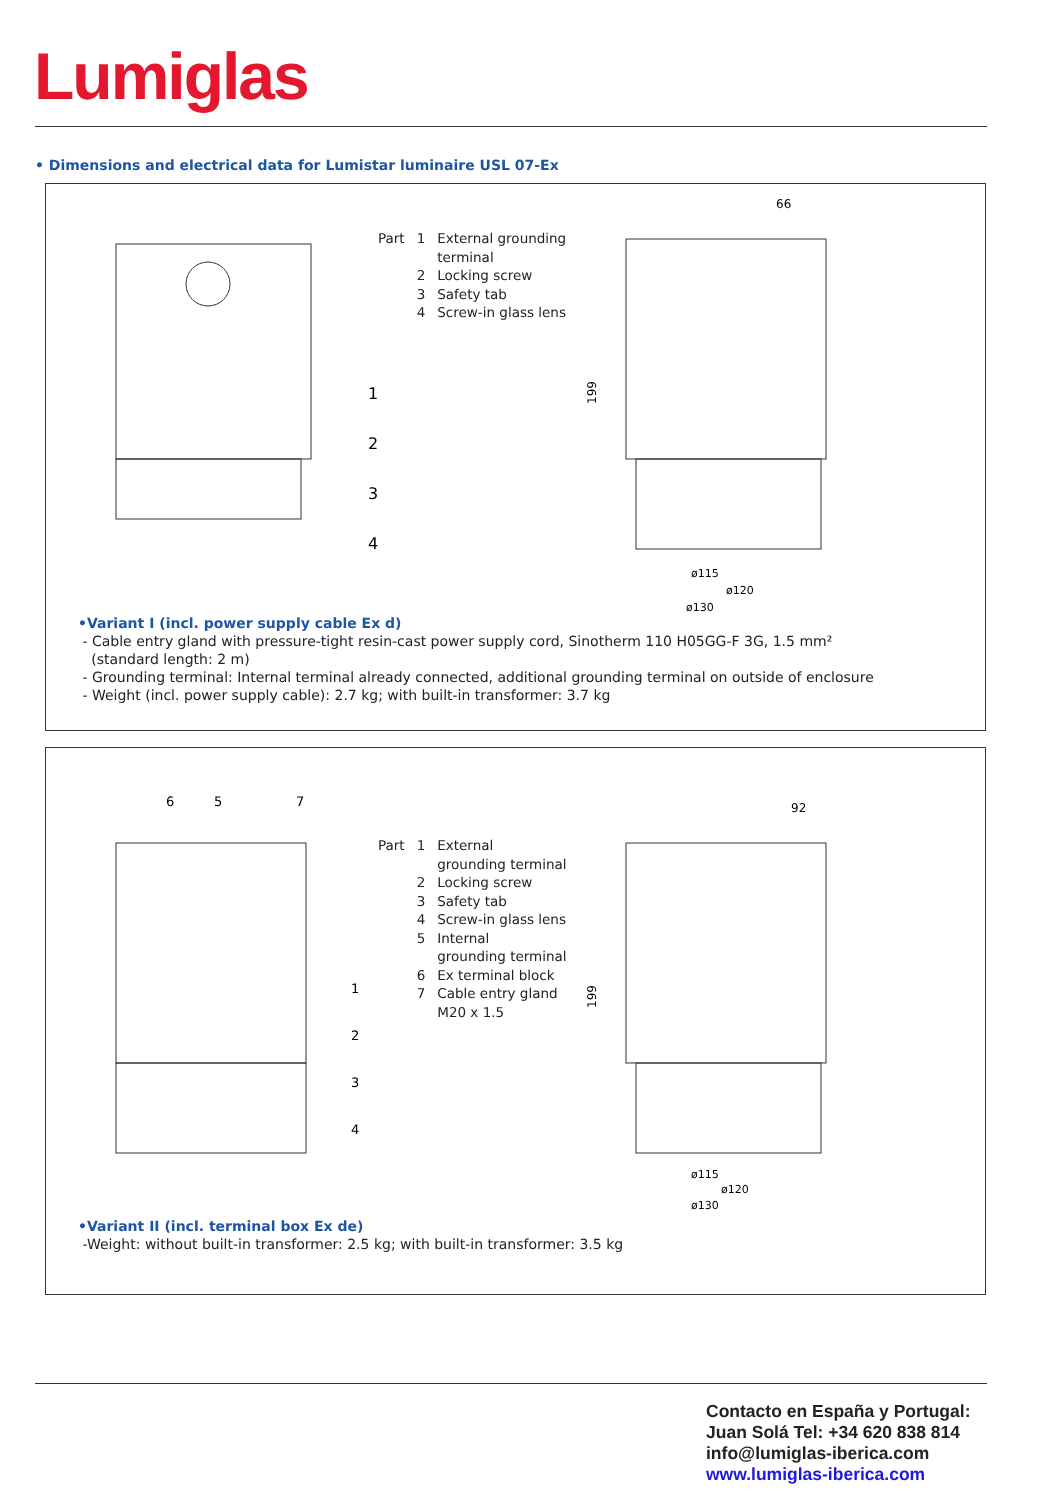Lumiglas
• Dimensions and electrical data for Lumistar luminaire USL 07-Ex
1
2
3
4
| Part | 1 | External grounding terminal |
| | 2 | Locking screw |
| | 3 | Safety tab |
| | 4 | Screw-in glass lens |
66
199
ø115
ø120
ø130
•Variant I (incl. power supply cable Ex d)
- Cable entry gland with pressure-tight resin-cast power supply cord, Sinotherm 110 H05GG-F 3G, 1.5 mm²
(standard length: 2 m)
- Grounding terminal: Internal terminal already connected, additional grounding terminal on outside of enclosure
- Weight (incl. power supply cable): 2.7 kg; with built-in transformer: 3.7 kg
6
5
7
1
2
3
4
| Part | 1 | External grounding terminal |
| | 2 | Locking screw |
| | 3 | Safety tab |
| | 4 | Screw-in glass lens |
| | 5 | Internal grounding terminal |
| | 6 | Ex terminal block |
| | 7 | Cable entry gland M20 x 1.5 |
92
199
ø115
ø120
ø130
•Variant II (incl. terminal box Ex de)
-Weight: without built-in transformer: 2.5 kg; with built-in transformer: 3.5 kg
Contacto en España y Portugal:
Juan Solá Tel: +34 620 838 814
info@lumiglas-iberica.com
www.lumiglas-iberica.com